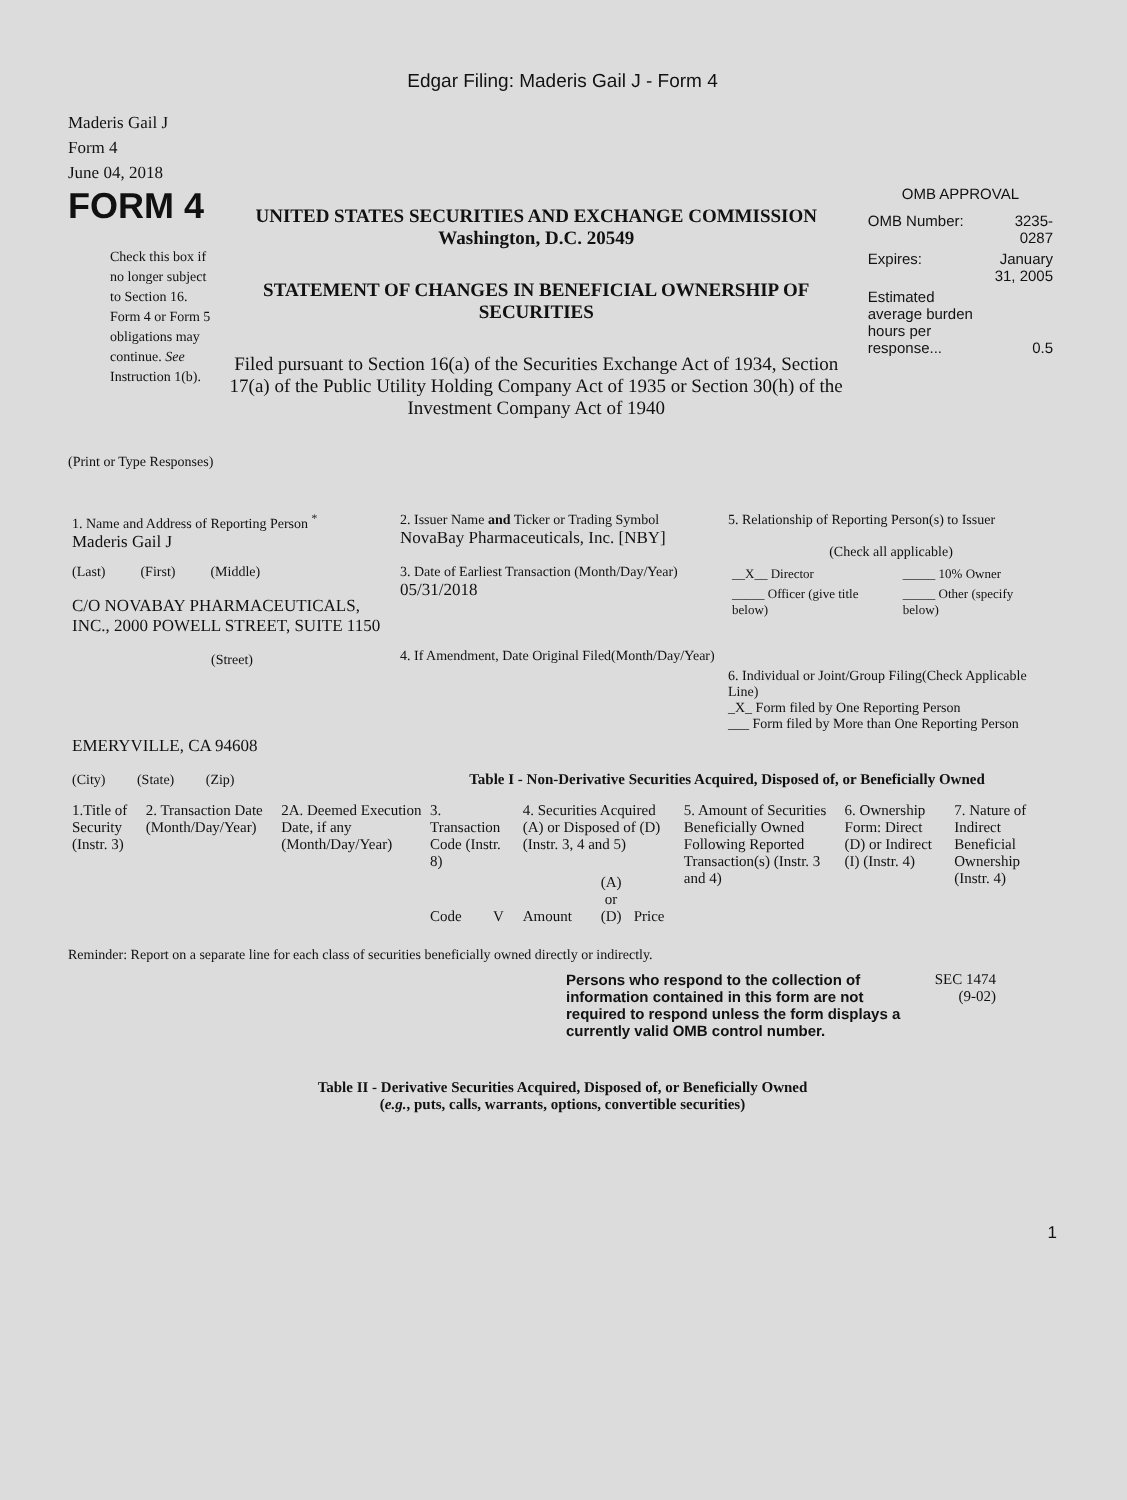Edgar Filing: Maderis Gail J - Form 4
Maderis Gail J
Form 4
June 04, 2018
FORM 4
Check this box if no longer subject to Section 16. Form 4 or Form 5 obligations may continue. See Instruction 1(b).
UNITED STATES SECURITIES AND EXCHANGE COMMISSION
Washington, D.C. 20549
STATEMENT OF CHANGES IN BENEFICIAL OWNERSHIP OF SECURITIES
Filed pursuant to Section 16(a) of the Securities Exchange Act of 1934, Section 17(a) of the Public Utility Holding Company Act of 1935 or Section 30(h) of the Investment Company Act of 1940
OMB APPROVAL
| OMB Number: | 3235-0287 |
| Expires: | January 31, 2005 |
| Estimated average burden hours per response... | 0.5 |
(Print or Type Responses)
| 1. Name and Address of Reporting Person <sup>*</sup> Maderis Gail J | 2. Issuer Name and Ticker or Trading Symbol NovaBay Pharmaceuticals, Inc. [NBY] | 5. Relationship of Reporting Person(s) to Issuer (Check all applicable) |
| (Last) (First) (Middle) C/O NOVABAY PHARMACEUTICALS, INC., 2000 POWELL STREET, SUITE 1150 (Street) | 3. Date of Earliest Transaction (Month/Day/Year) 05/31/2018 4. If Amendment, Date Original Filed(Month/Day/Year) | / __X__ Director / _____ 10% Owner / / _____ Officer (give title below) / _____ Other (specify below) / 6. Individual or Joint/Group Filing(Check Applicable Line) _X_ Form filed by One Reporting Person ___ Form filed by More than One Reporting Person |
| EMERYVILLE, CA 94608 (City) (State) (Zip) | Table I - Non-Derivative Securities Acquired, Disposed of, or Beneficially Owned | |
| 1.Title of Security (Instr. 3) | 2. Transaction Date (Month/Day/Year) | 2A. Deemed Execution Date, if any (Month/Day/Year) | 3. Transaction Code (Instr. 8) | | 4. Securities Acquired (A) or Disposed of (D) (Instr. 3, 4 and 5) | | | 5. Amount of Securities Beneficially Owned Following Reported Transaction(s) (Instr. 3 and 4) | 6. Ownership Form: Direct (D) or Indirect (I) (Instr. 4) | 7. Nature of Indirect Beneficial Ownership (Instr. 4) |
| --- | --- | --- | --- | --- | --- | --- | --- | --- | --- | --- |
| | | | Code | V | Amount | (A) or (D) | Price | | | |
Reminder: Report on a separate line for each class of securities beneficially owned directly or indirectly.
Persons who respond to the collection of information contained in this form are not required to respond unless the form displays a currently valid OMB control number.
SEC 1474
(9-02)
Table II - Derivative Securities Acquired, Disposed of, or Beneficially Owned
(e.g., puts, calls, warrants, options, convertible securities)
1